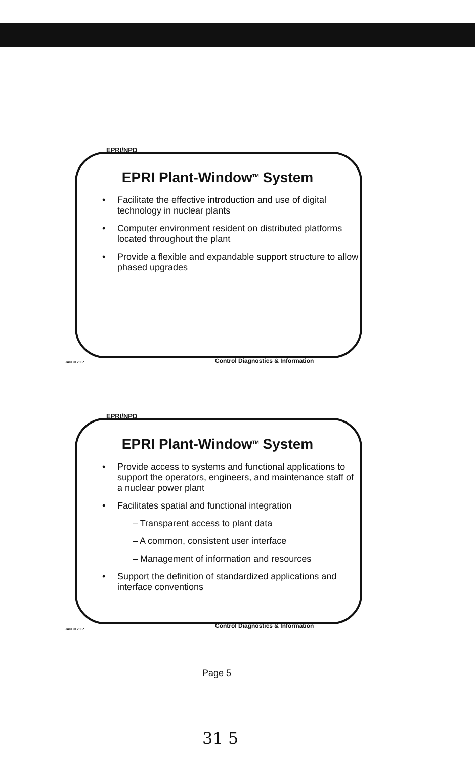EPRI/NPD
EPRI Plant-Window<sup>TM</sup> System
• Facilitate the effective introduction and use of digital technology in nuclear plants
• Computer environment resident on distributed platforms located throughout the plant
• Provide a flexible and expandable support structure to allow phased upgrades
JAN.9120 P
Control Diagnostics & Information
EPRI/NPD
EPRI Plant-Window<sup>TM</sup> System
• Provide access to systems and functional applications to support the operators, engineers, and maintenance staff of a nuclear power plant
• Facilitates spatial and functional integration
– Transparent access to plant data
– A common, consistent user interface
– Management of information and resources
• Support the definition of standardized applications and interface conventions
JAN.9120 P
Control Diagnostics & Information
Page 5
31 5